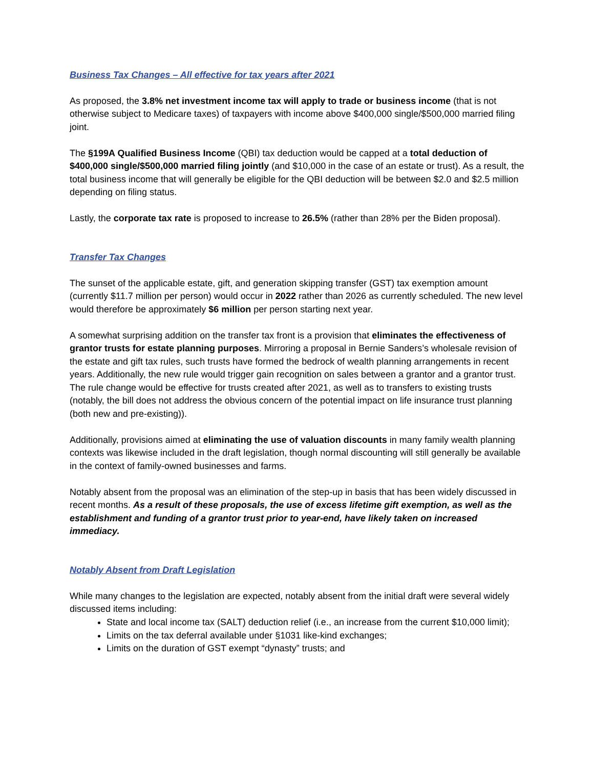Business Tax Changes – All effective for tax years after 2021
As proposed, the 3.8% net investment income tax will apply to trade or business income (that is not otherwise subject to Medicare taxes) of taxpayers with income above $400,000 single/$500,000 married filing joint.
The §199A Qualified Business Income (QBI) tax deduction would be capped at a total deduction of $400,000 single/$500,000 married filing jointly (and $10,000 in the case of an estate or trust). As a result, the total business income that will generally be eligible for the QBI deduction will be between $2.0 and $2.5 million depending on filing status.
Lastly, the corporate tax rate is proposed to increase to 26.5% (rather than 28% per the Biden proposal).
Transfer Tax Changes
The sunset of the applicable estate, gift, and generation skipping transfer (GST) tax exemption amount (currently $11.7 million per person) would occur in 2022 rather than 2026 as currently scheduled. The new level would therefore be approximately $6 million per person starting next year.
A somewhat surprising addition on the transfer tax front is a provision that eliminates the effectiveness of grantor trusts for estate planning purposes. Mirroring a proposal in Bernie Sanders’s wholesale revision of the estate and gift tax rules, such trusts have formed the bedrock of wealth planning arrangements in recent years. Additionally, the new rule would trigger gain recognition on sales between a grantor and a grantor trust. The rule change would be effective for trusts created after 2021, as well as to transfers to existing trusts (notably, the bill does not address the obvious concern of the potential impact on life insurance trust planning (both new and pre-existing)).
Additionally, provisions aimed at eliminating the use of valuation discounts in many family wealth planning contexts was likewise included in the draft legislation, though normal discounting will still generally be available in the context of family-owned businesses and farms.
Notably absent from the proposal was an elimination of the step-up in basis that has been widely discussed in recent months. As a result of these proposals, the use of excess lifetime gift exemption, as well as the establishment and funding of a grantor trust prior to year-end, have likely taken on increased immediacy.
Notably Absent from Draft Legislation
While many changes to the legislation are expected, notably absent from the initial draft were several widely discussed items including:
State and local income tax (SALT) deduction relief (i.e., an increase from the current $10,000 limit);
Limits on the tax deferral available under §1031 like-kind exchanges;
Limits on the duration of GST exempt “dynasty” trusts; and